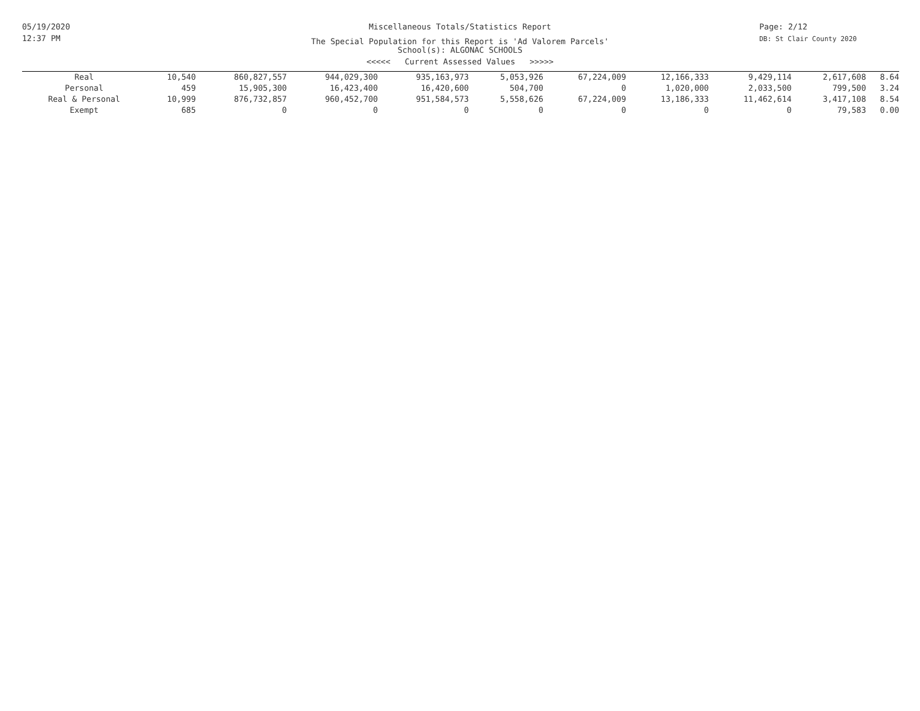05/19/2020
12:37 PM
Miscellaneous Totals/Statistics Report
The Special Population for this Report is 'Ad Valorem Parcels'
School(s): ALGONAC SCHOOLS
<<<<< Current Assessed Values >>>>>
Page: 2/12
DB: St Clair County 2020
| Real | 10,540 | 860,827,557 | 944,029,300 | 935,163,973 | 5,053,926 | 67,224,009 | 12,166,333 | 9,429,114 | 2,617,608 | 8.64 |
| Personal | 459 | 15,905,300 | 16,423,400 | 16,420,600 | 504,700 | 0 | 1,020,000 | 2,033,500 | 799,500 | 3.24 |
| Real & Personal | 10,999 | 876,732,857 | 960,452,700 | 951,584,573 | 5,558,626 | 67,224,009 | 13,186,333 | 11,462,614 | 3,417,108 | 8.54 |
| Exempt | 685 | 0 | 0 | 0 | 0 | 0 | 0 | 0 | 79,583 | 0.00 |